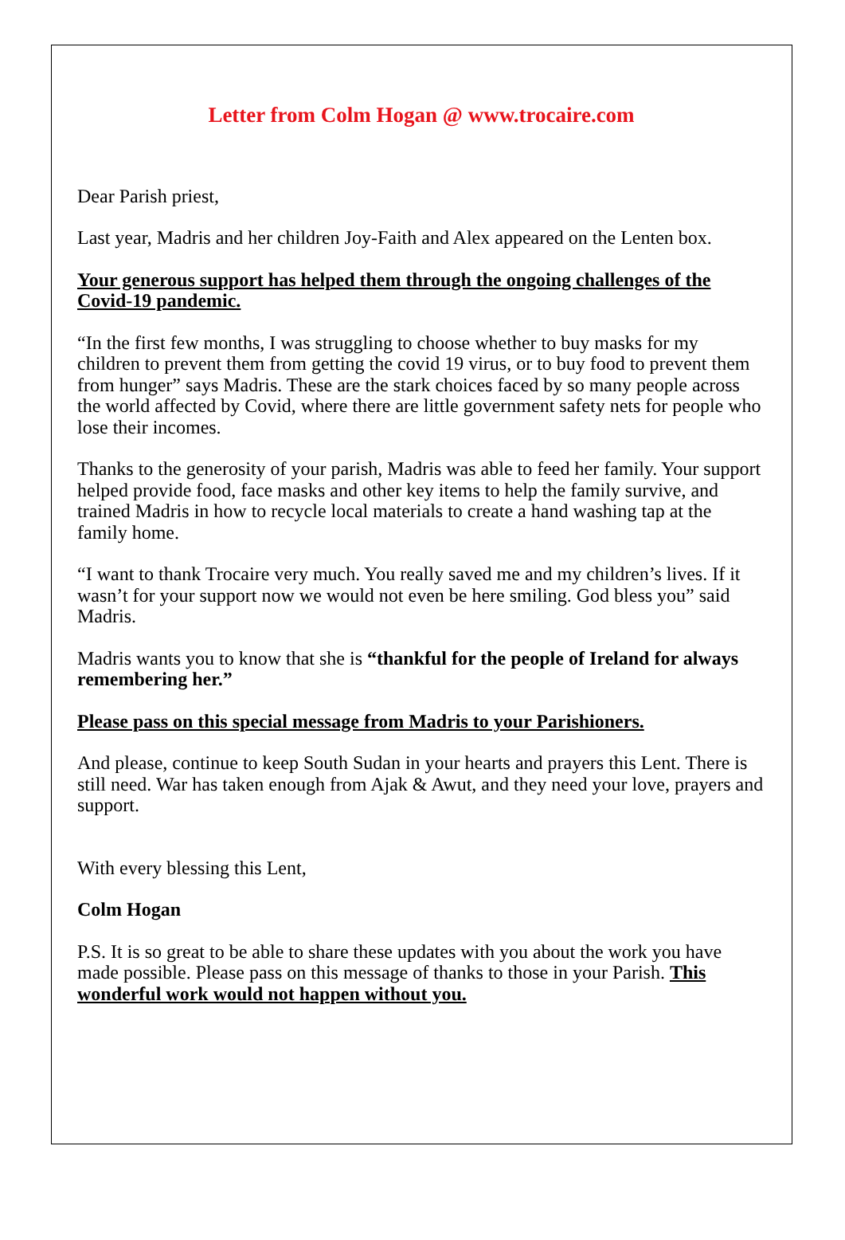Letter from Colm Hogan @ www.trocaire.com
Dear Parish priest,
Last year, Madris and her children Joy-Faith and Alex appeared on the Lenten box.
Your generous support has helped them through the ongoing challenges of the Covid-19 pandemic.
“In the first few months, I was struggling to choose whether to buy masks for my children to prevent them from getting the covid 19 virus, or to buy food to prevent them from hunger” says Madris. These are the stark choices faced by so many people across the world affected by Covid, where there are little government safety nets for people who lose their incomes.
Thanks to the generosity of your parish, Madris was able to feed her family. Your support helped provide food, face masks and other key items to help the family survive, and trained Madris in how to recycle local materials to create a hand washing tap at the family home.
“I want to thank Trocaire very much. You really saved me and my children’s lives. If it wasn’t for your support now we would not even be here smiling. God bless you” said Madris.
Madris wants you to know that she is “thankful for the people of Ireland for always remembering her.”
Please pass on this special message from Madris to your Parishioners.
And please, continue to keep South Sudan in your hearts and prayers this Lent. There is still need. War has taken enough from Ajak & Awut, and they need your love, prayers and support.
With every blessing this Lent,
Colm Hogan
P.S. It is so great to be able to share these updates with you about the work you have made possible. Please pass on this message of thanks to those in your Parish. This wonderful work would not happen without you.